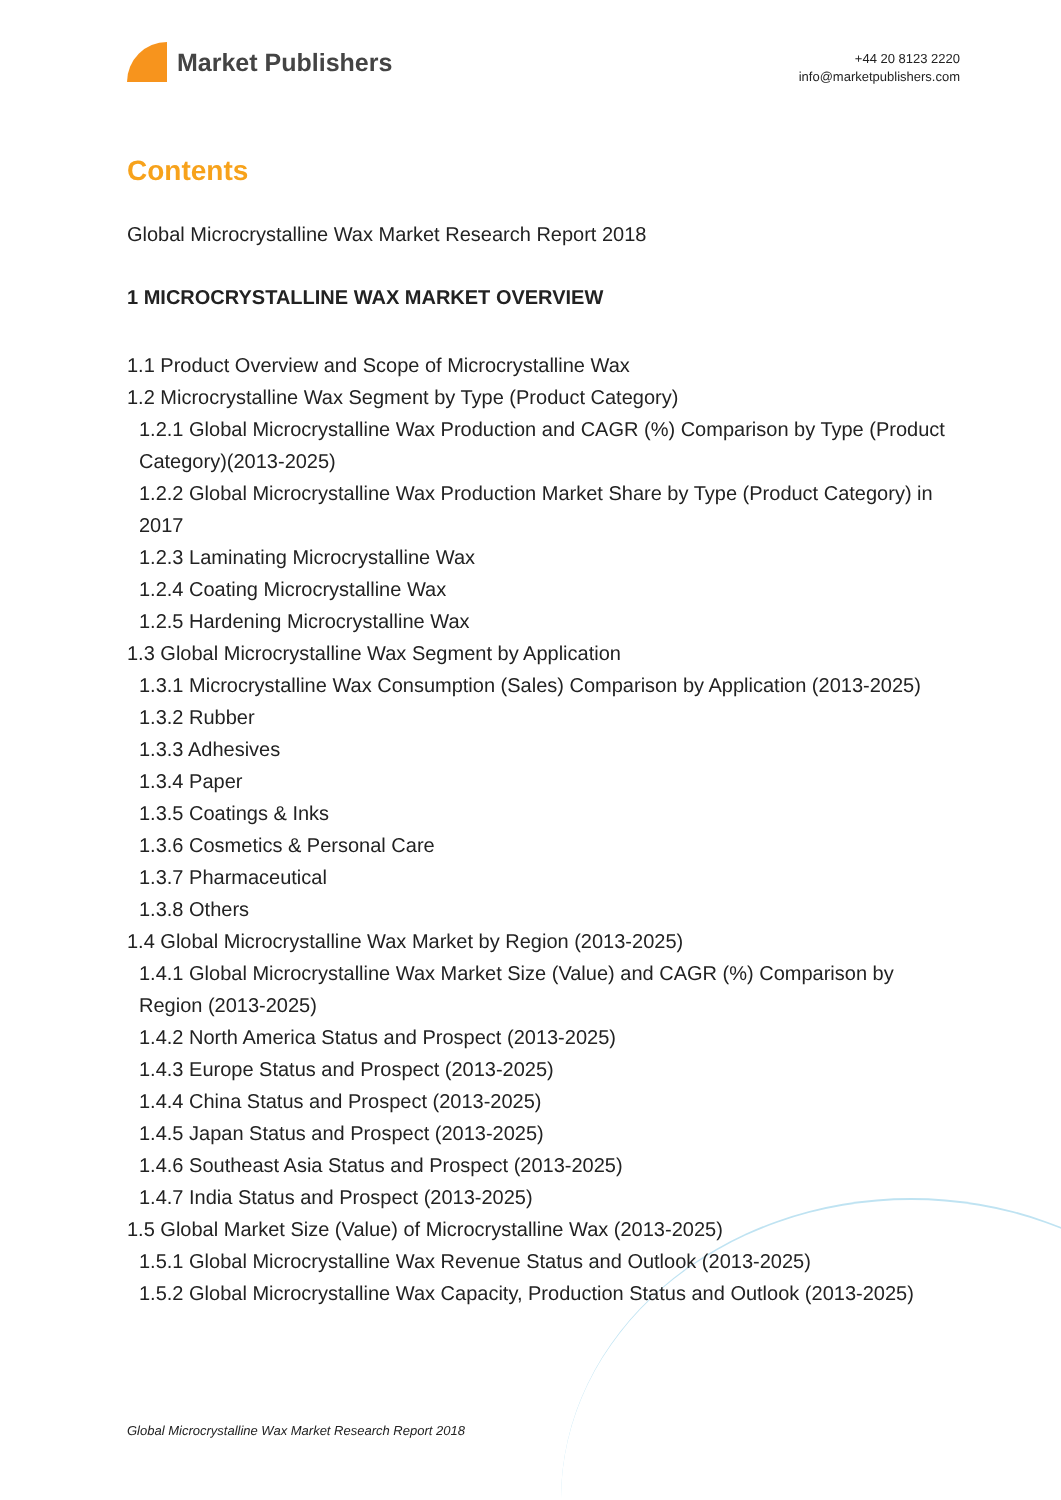Market Publishers
+44 20 8123 2220
info@marketpublishers.com
Contents
Global Microcrystalline Wax Market Research Report 2018
1 MICROCRYSTALLINE WAX MARKET OVERVIEW
1.1 Product Overview and Scope of Microcrystalline Wax
1.2 Microcrystalline Wax Segment by Type (Product Category)
1.2.1 Global Microcrystalline Wax Production and CAGR (%) Comparison by Type (Product Category)(2013-2025)
1.2.2 Global Microcrystalline Wax Production Market Share by Type (Product Category) in 2017
1.2.3 Laminating Microcrystalline Wax
1.2.4 Coating Microcrystalline Wax
1.2.5 Hardening Microcrystalline Wax
1.3 Global Microcrystalline Wax Segment by Application
1.3.1 Microcrystalline Wax Consumption (Sales) Comparison by Application (2013-2025)
1.3.2 Rubber
1.3.3 Adhesives
1.3.4 Paper
1.3.5 Coatings & Inks
1.3.6 Cosmetics & Personal Care
1.3.7 Pharmaceutical
1.3.8 Others
1.4 Global Microcrystalline Wax Market by Region (2013-2025)
1.4.1 Global Microcrystalline Wax Market Size (Value) and CAGR (%) Comparison by Region (2013-2025)
1.4.2 North America Status and Prospect (2013-2025)
1.4.3 Europe Status and Prospect (2013-2025)
1.4.4 China Status and Prospect (2013-2025)
1.4.5 Japan Status and Prospect (2013-2025)
1.4.6 Southeast Asia Status and Prospect (2013-2025)
1.4.7 India Status and Prospect (2013-2025)
1.5 Global Market Size (Value) of Microcrystalline Wax (2013-2025)
1.5.1 Global Microcrystalline Wax Revenue Status and Outlook (2013-2025)
1.5.2 Global Microcrystalline Wax Capacity, Production Status and Outlook (2013-2025)
Global Microcrystalline Wax Market Research Report 2018